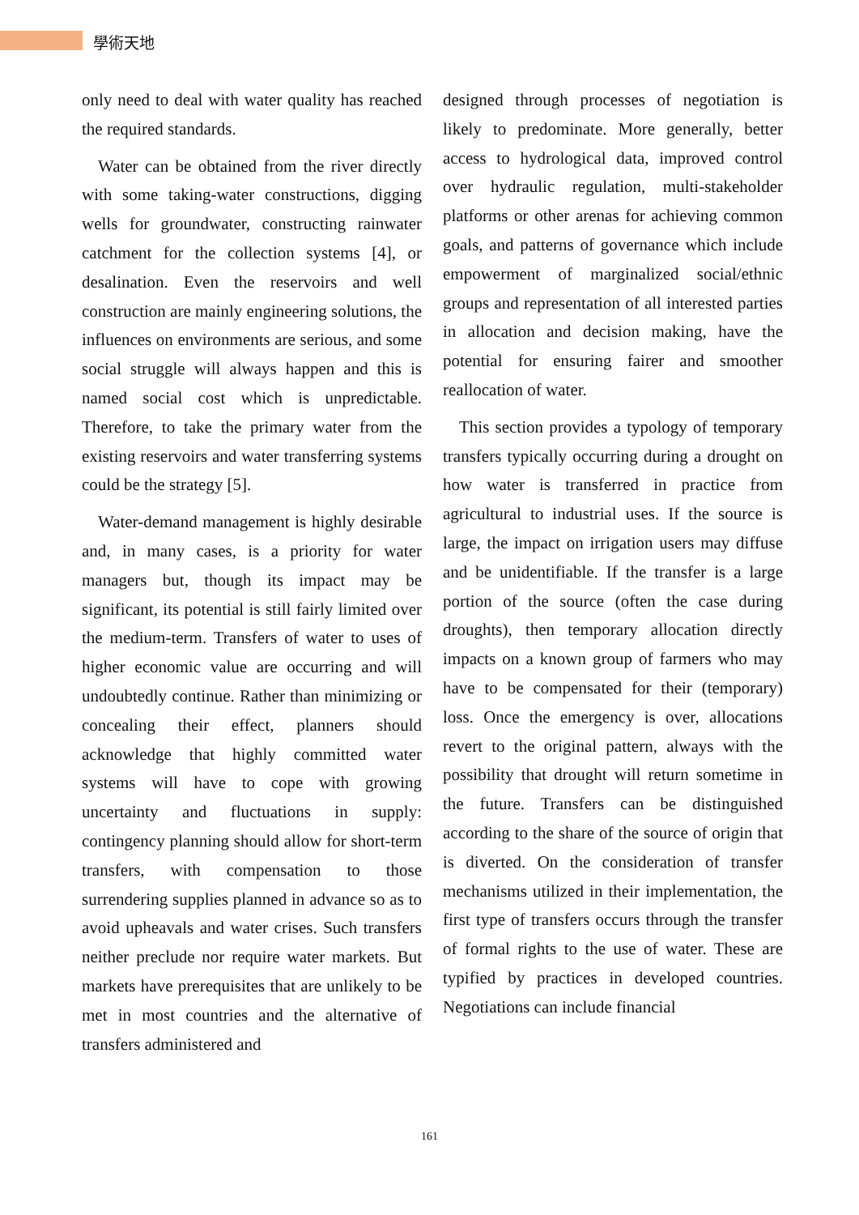學術天地
only need to deal with water quality has reached the required standards.
Water can be obtained from the river directly with some taking-water constructions, digging wells for groundwater, constructing rainwater catchment for the collection systems [4], or desalination. Even the reservoirs and well construction are mainly engineering solutions, the influences on environments are serious, and some social struggle will always happen and this is named social cost which is unpredictable. Therefore, to take the primary water from the existing reservoirs and water transferring systems could be the strategy [5].
Water-demand management is highly desirable and, in many cases, is a priority for water managers but, though its impact may be significant, its potential is still fairly limited over the medium-term. Transfers of water to uses of higher economic value are occurring and will undoubtedly continue. Rather than minimizing or concealing their effect, planners should acknowledge that highly committed water systems will have to cope with growing uncertainty and fluctuations in supply: contingency planning should allow for short-term transfers, with compensation to those surrendering supplies planned in advance so as to avoid upheavals and water crises. Such transfers neither preclude nor require water markets. But markets have prerequisites that are unlikely to be met in most countries and the alternative of transfers administered and
designed through processes of negotiation is likely to predominate. More generally, better access to hydrological data, improved control over hydraulic regulation, multi-stakeholder platforms or other arenas for achieving common goals, and patterns of governance which include empowerment of marginalized social/ethnic groups and representation of all interested parties in allocation and decision making, have the potential for ensuring fairer and smoother reallocation of water.
This section provides a typology of temporary transfers typically occurring during a drought on how water is transferred in practice from agricultural to industrial uses. If the source is large, the impact on irrigation users may diffuse and be unidentifiable. If the transfer is a large portion of the source (often the case during droughts), then temporary allocation directly impacts on a known group of farmers who may have to be compensated for their (temporary) loss. Once the emergency is over, allocations revert to the original pattern, always with the possibility that drought will return sometime in the future. Transfers can be distinguished according to the share of the source of origin that is diverted. On the consideration of transfer mechanisms utilized in their implementation, the first type of transfers occurs through the transfer of formal rights to the use of water. These are typified by practices in developed countries. Negotiations can include financial
161